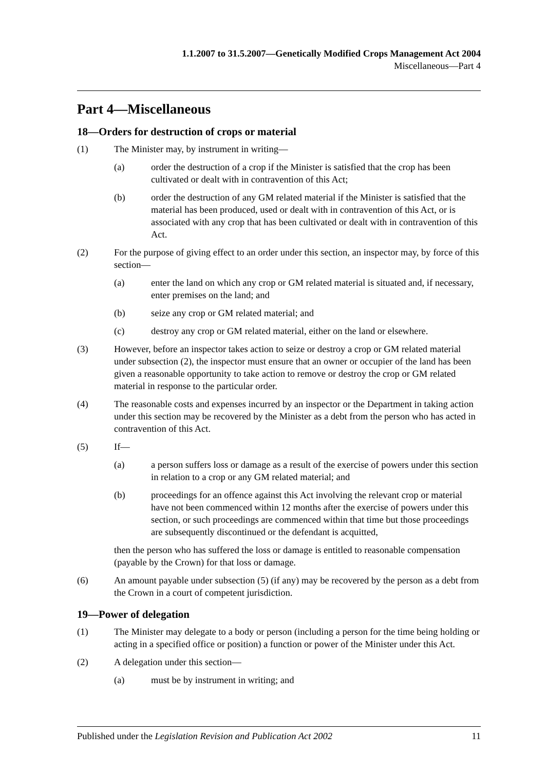1.1.2007 to 31.5.2007—Genetically Modified Crops Management Act 2004
Miscellaneous—Part 4
Part 4—Miscellaneous
18—Orders for destruction of crops or material
(1) The Minister may, by instrument in writing—
(a) order the destruction of a crop if the Minister is satisfied that the crop has been cultivated or dealt with in contravention of this Act;
(b) order the destruction of any GM related material if the Minister is satisfied that the material has been produced, used or dealt with in contravention of this Act, or is associated with any crop that has been cultivated or dealt with in contravention of this Act.
(2) For the purpose of giving effect to an order under this section, an inspector may, by force of this section—
(a) enter the land on which any crop or GM related material is situated and, if necessary, enter premises on the land; and
(b) seize any crop or GM related material; and
(c) destroy any crop or GM related material, either on the land or elsewhere.
(3) However, before an inspector takes action to seize or destroy a crop or GM related material under subsection (2), the inspector must ensure that an owner or occupier of the land has been given a reasonable opportunity to take action to remove or destroy the crop or GM related material in response to the particular order.
(4) The reasonable costs and expenses incurred by an inspector or the Department in taking action under this section may be recovered by the Minister as a debt from the person who has acted in contravention of this Act.
(5) If—
(a) a person suffers loss or damage as a result of the exercise of powers under this section in relation to a crop or any GM related material; and
(b) proceedings for an offence against this Act involving the relevant crop or material have not been commenced within 12 months after the exercise of powers under this section, or such proceedings are commenced within that time but those proceedings are subsequently discontinued or the defendant is acquitted,
then the person who has suffered the loss or damage is entitled to reasonable compensation (payable by the Crown) for that loss or damage.
(6) An amount payable under subsection (5) (if any) may be recovered by the person as a debt from the Crown in a court of competent jurisdiction.
19—Power of delegation
(1) The Minister may delegate to a body or person (including a person for the time being holding or acting in a specified office or position) a function or power of the Minister under this Act.
(2) A delegation under this section—
(a) must be by instrument in writing; and
Published under the Legislation Revision and Publication Act 2002 11